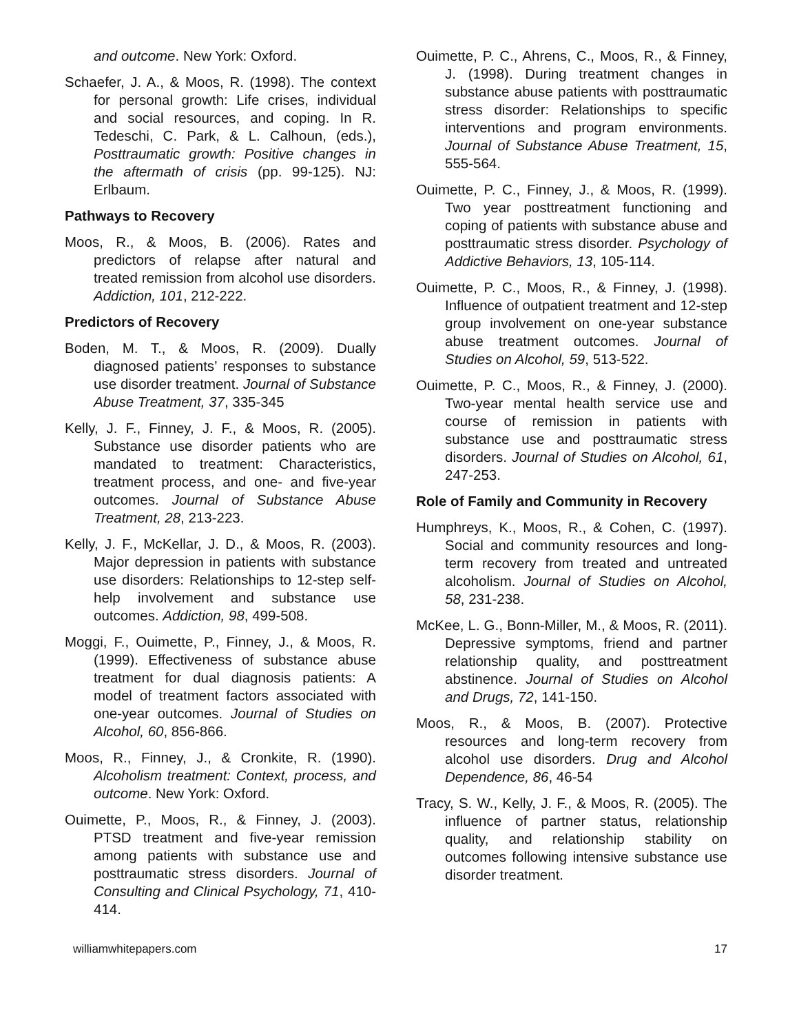and outcome. New York: Oxford.
Schaefer, J. A., & Moos, R. (1998). The context for personal growth: Life crises, individual and social resources, and coping. In R. Tedeschi, C. Park, & L. Calhoun, (eds.), Posttraumatic growth: Positive changes in the aftermath of crisis (pp. 99-125). NJ: Erlbaum.
Pathways to Recovery
Moos, R., & Moos, B. (2006). Rates and predictors of relapse after natural and treated remission from alcohol use disorders. Addiction, 101, 212-222.
Predictors of Recovery
Boden, M. T., & Moos, R. (2009). Dually diagnosed patients’ responses to substance use disorder treatment. Journal of Substance Abuse Treatment, 37, 335-345
Kelly, J. F., Finney, J. F., & Moos, R. (2005). Substance use disorder patients who are mandated to treatment: Characteristics, treatment process, and one- and five-year outcomes. Journal of Substance Abuse Treatment, 28, 213-223.
Kelly, J. F., McKellar, J. D., & Moos, R. (2003). Major depression in patients with substance use disorders: Relationships to 12-step self-help involvement and substance use outcomes. Addiction, 98, 499-508.
Moggi, F., Ouimette, P., Finney, J., & Moos, R. (1999). Effectiveness of substance abuse treatment for dual diagnosis patients: A model of treatment factors associated with one-year outcomes. Journal of Studies on Alcohol, 60, 856-866.
Moos, R., Finney, J., & Cronkite, R. (1990). Alcoholism treatment: Context, process, and outcome. New York: Oxford.
Ouimette, P., Moos, R., & Finney, J. (2003). PTSD treatment and five-year remission among patients with substance use and posttraumatic stress disorders. Journal of Consulting and Clinical Psychology, 71, 410-414.
Ouimette, P. C., Ahrens, C., Moos, R., & Finney, J. (1998). During treatment changes in substance abuse patients with posttraumatic stress disorder: Relationships to specific interventions and program environments. Journal of Substance Abuse Treatment, 15, 555-564.
Ouimette, P. C., Finney, J., & Moos, R. (1999). Two year posttreatment functioning and coping of patients with substance abuse and posttraumatic stress disorder. Psychology of Addictive Behaviors, 13, 105-114.
Ouimette, P. C., Moos, R., & Finney, J. (1998). Influence of outpatient treatment and 12-step group involvement on one-year substance abuse treatment outcomes. Journal of Studies on Alcohol, 59, 513-522.
Ouimette, P. C., Moos, R., & Finney, J. (2000). Two-year mental health service use and course of remission in patients with substance use and posttraumatic stress disorders. Journal of Studies on Alcohol, 61, 247-253.
Role of Family and Community in Recovery
Humphreys, K., Moos, R., & Cohen, C. (1997). Social and community resources and long-term recovery from treated and untreated alcoholism. Journal of Studies on Alcohol, 58, 231-238.
McKee, L. G., Bonn-Miller, M., & Moos, R. (2011). Depressive symptoms, friend and partner relationship quality, and posttreatment abstinence. Journal of Studies on Alcohol and Drugs, 72, 141-150.
Moos, R., & Moos, B. (2007). Protective resources and long-term recovery from alcohol use disorders. Drug and Alcohol Dependence, 86, 46-54
Tracy, S. W., Kelly, J. F., & Moos, R. (2005). The influence of partner status, relationship quality, and relationship stability on outcomes following intensive substance use disorder treatment.
williamwhitepapers.com 17